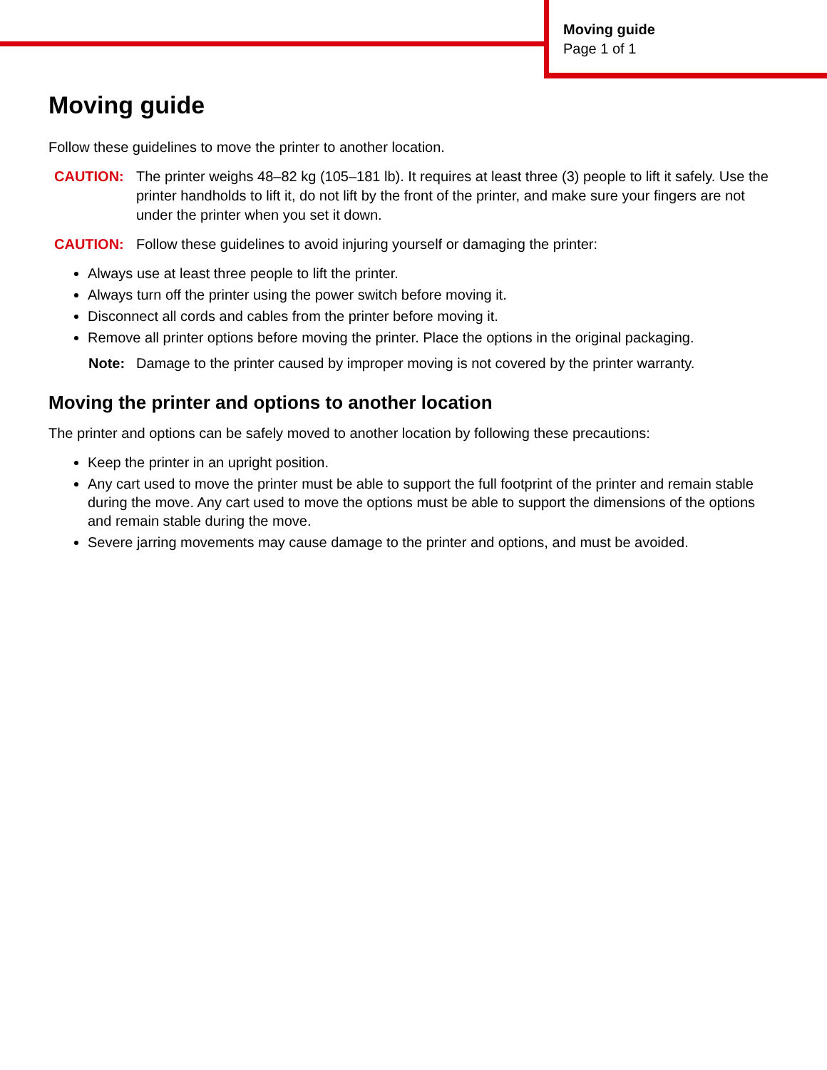Moving guide
Page 1 of 1
Moving guide
Follow these guidelines to move the printer to another location.
CAUTION: The printer weighs 48–82 kg (105–181 lb). It requires at least three (3) people to lift it safely. Use the printer handholds to lift it, do not lift by the front of the printer, and make sure your fingers are not under the printer when you set it down.
CAUTION: Follow these guidelines to avoid injuring yourself or damaging the printer:
Always use at least three people to lift the printer.
Always turn off the printer using the power switch before moving it.
Disconnect all cords and cables from the printer before moving it.
Remove all printer options before moving the printer. Place the options in the original packaging.
Note: Damage to the printer caused by improper moving is not covered by the printer warranty.
Moving the printer and options to another location
The printer and options can be safely moved to another location by following these precautions:
Keep the printer in an upright position.
Any cart used to move the printer must be able to support the full footprint of the printer and remain stable during the move. Any cart used to move the options must be able to support the dimensions of the options and remain stable during the move.
Severe jarring movements may cause damage to the printer and options, and must be avoided.